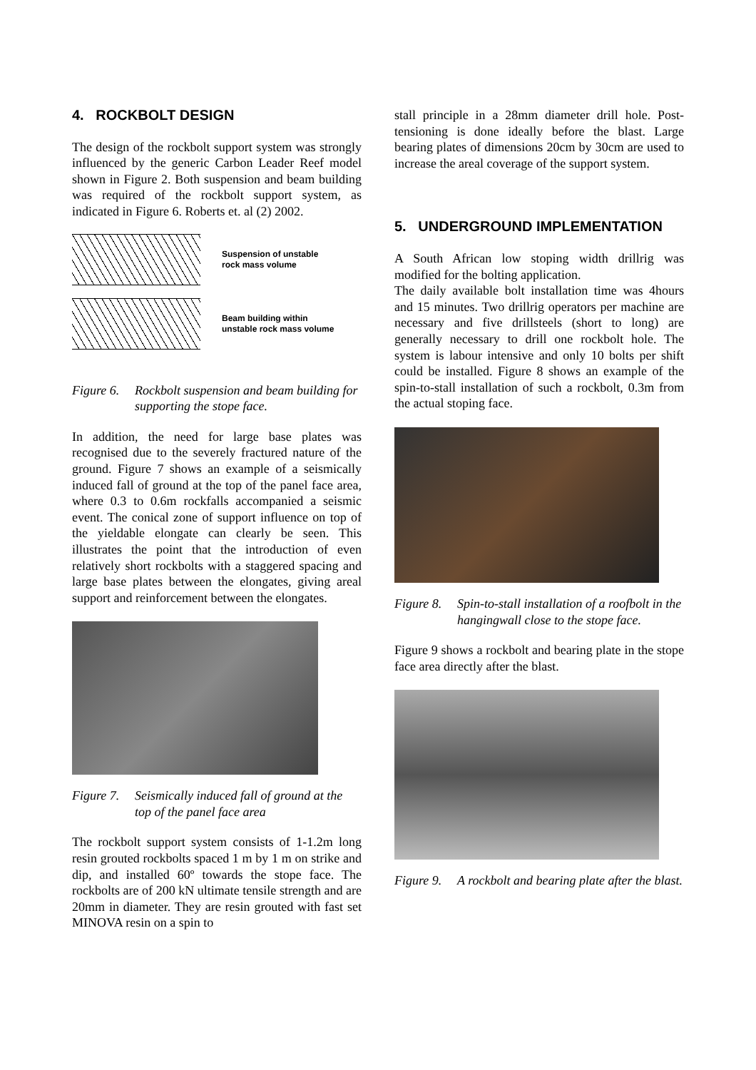4. ROCKBOLT DESIGN
The design of the rockbolt support system was strongly influenced by the generic Carbon Leader Reef model shown in Figure 2. Both suspension and beam building was required of the rockbolt support system, as indicated in Figure 6. Roberts et. al (2) 2002.
Suspension of unstable
rock mass volume
Beam building within
unstable rock mass volume
Figure 6. Rockbolt suspension and beam building for supporting the stope face.
In addition, the need for large base plates was recognised due to the severely fractured nature of the ground. Figure 7 shows an example of a seismically induced fall of ground at the top of the panel face area, where 0.3 to 0.6m rockfalls accompanied a seismic event. The conical zone of support influence on top of the yieldable elongate can clearly be seen. This illustrates the point that the introduction of even relatively short rockbolts with a staggered spacing and large base plates between the elongates, giving areal support and reinforcement between the elongates.
Figure 7. Seismically induced fall of ground at the top of the panel face area
The rockbolt support system consists of 1-1.2m long resin grouted rockbolts spaced 1 m by 1 m on strike and dip, and installed 60º towards the stope face. The rockbolts are of 200 kN ultimate tensile strength and are 20mm in diameter. They are resin grouted with fast set MINOVA resin on a spin to
stall principle in a 28mm diameter drill hole. Post-tensioning is done ideally before the blast. Large bearing plates of dimensions 20cm by 30cm are used to increase the areal coverage of the support system.
5. UNDERGROUND IMPLEMENTATION
A South African low stoping width drillrig was modified for the bolting application.
The daily available bolt installation time was 4hours and 15 minutes. Two drillrig operators per machine are necessary and five drillsteels (short to long) are generally necessary to drill one rockbolt hole. The system is labour intensive and only 10 bolts per shift could be installed. Figure 8 shows an example of the spin-to-stall installation of such a rockbolt, 0.3m from the actual stoping face.
Figure 8. Spin-to-stall installation of a roofbolt in the hangingwall close to the stope face.
Figure 9 shows a rockbolt and bearing plate in the stope face area directly after the blast.
Figure 9. A rockbolt and bearing plate after the blast.